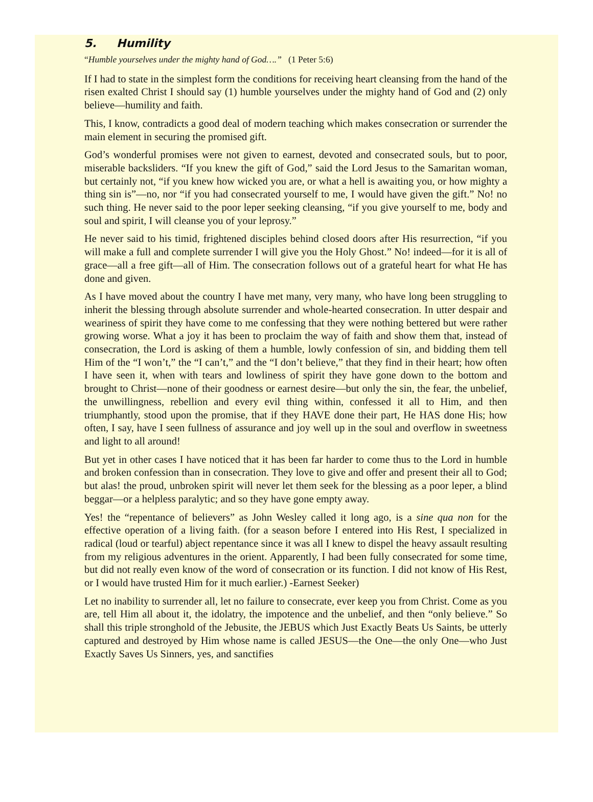5. Humility
“Humble yourselves under the mighty hand of God….” (1 Peter 5:6)
If I had to state in the simplest form the conditions for receiving heart cleansing from the hand of the risen exalted Christ I should say (1) humble yourselves under the mighty hand of God and (2) only believe—humility and faith.
This, I know, contradicts a good deal of modern teaching which makes consecration or surrender the main element in securing the promised gift.
God’s wonderful promises were not given to earnest, devoted and consecrated souls, but to poor, miserable backsliders. “If you knew the gift of God,” said the Lord Jesus to the Samaritan woman, but certainly not, “if you knew how wicked you are, or what a hell is awaiting you, or how mighty a thing sin is”—no, nor “if you had consecrated yourself to me, I would have given the gift.” No! no such thing. He never said to the poor leper seeking cleansing, “if you give yourself to me, body and soul and spirit, I will cleanse you of your leprosy.”
He never said to his timid, frightened disciples behind closed doors after His resurrection, “if you will make a full and complete surrender I will give you the Holy Ghost.” No! indeed—for it is all of grace—all a free gift—all of Him. The consecration follows out of a grateful heart for what He has done and given.
As I have moved about the country I have met many, very many, who have long been struggling to inherit the blessing through absolute surrender and whole-hearted consecration. In utter despair and weariness of spirit they have come to me confessing that they were nothing bettered but were rather growing worse. What a joy it has been to proclaim the way of faith and show them that, instead of consecration, the Lord is asking of them a humble, lowly confession of sin, and bidding them tell Him of the “I won’t,” the “I can’t,” and the “I don’t believe,” that they find in their heart; how often I have seen it, when with tears and lowliness of spirit they have gone down to the bottom and brought to Christ—none of their goodness or earnest desire—but only the sin, the fear, the unbelief, the unwillingness, rebellion and every evil thing within, confessed it all to Him, and then triumphantly, stood upon the promise, that if they HAVE done their part, He HAS done His; how often, I say, have I seen fullness of assurance and joy well up in the soul and overflow in sweetness and light to all around!
But yet in other cases I have noticed that it has been far harder to come thus to the Lord in humble and broken confession than in consecration. They love to give and offer and present their all to God; but alas! the proud, unbroken spirit will never let them seek for the blessing as a poor leper, a blind beggar—or a helpless paralytic; and so they have gone empty away.
Yes! the “repentance of believers” as John Wesley called it long ago, is a sine qua non for the effective operation of a living faith. (for a season before I entered into His Rest, I specialized in radical (loud or tearful) abject repentance since it was all I knew to dispel the heavy assault resulting from my religious adventures in the orient. Apparently, I had been fully consecrated for some time, but did not really even know of the word of consecration or its function. I did not know of His Rest, or I would have trusted Him for it much earlier.) -Earnest Seeker)
Let no inability to surrender all, let no failure to consecrate, ever keep you from Christ. Come as you are, tell Him all about it, the idolatry, the impotence and the unbelief, and then “only believe.” So shall this triple stronghold of the Jebusite, the JEBUS which Just Exactly Beats Us Saints, be utterly captured and destroyed by Him whose name is called JESUS—the One—the only One—who Just Exactly Saves Us Sinners, yes, and sanctifies